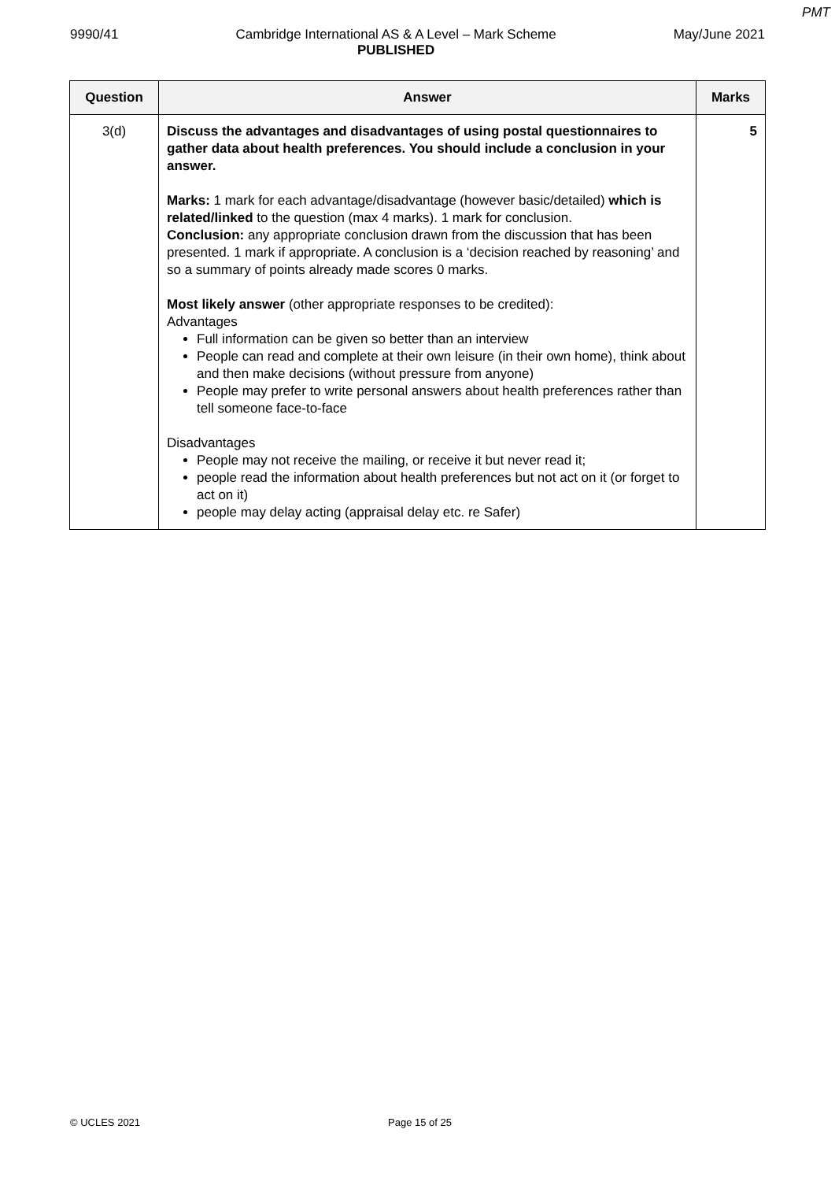PMT
9990/41 Cambridge International AS & A Level – Mark Scheme
PUBLISHED May/June 2021
| Question | Answer | Marks |
| --- | --- | --- |
| 3(d) | Discuss the advantages and disadvantages of using postal questionnaires to gather data about health preferences. You should include a conclusion in your answer. Marks: 1 mark for each advantage/disadvantage (however basic/detailed) which is related/linked to the question (max 4 marks). 1 mark for conclusion. Conclusion: any appropriate conclusion drawn from the discussion that has been presented. 1 mark if appropriate. A conclusion is a ‘decision reached by reasoning’ and so a summary of points already made scores 0 marks. Most likely answer (other appropriate responses to be credited): Advantages Full information can be given so better than an interview People can read and complete at their own leisure (in their own home), think about and then make decisions (without pressure from anyone) People may prefer to write personal answers about health preferences rather than tell someone face-to-face Disadvantages People may not receive the mailing, or receive it but never read it; people read the information about health preferences but not act on it (or forget to act on it) people may delay acting (appraisal delay etc. re Safer) | 5 |
© UCLES 2021 Page 15 of 25